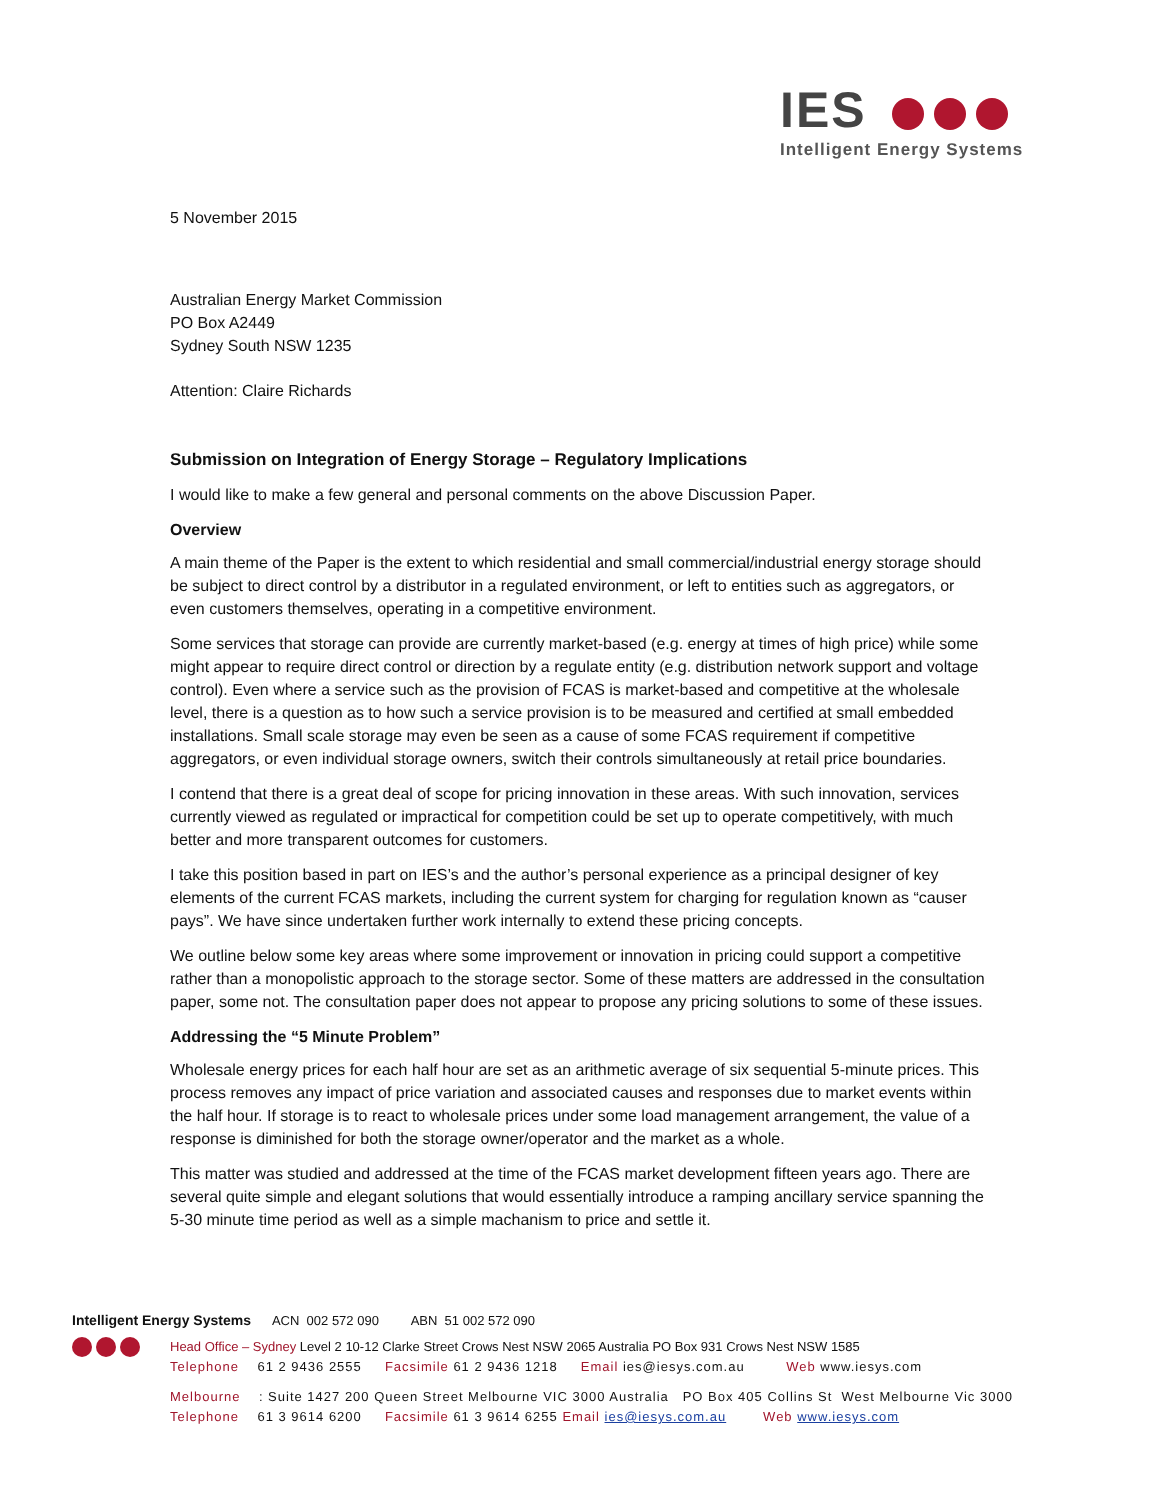IES
Intelligent Energy Systems
5 November 2015
Australian Energy Market Commission
PO Box A2449
Sydney South NSW 1235
Attention: Claire Richards
Submission on Integration of Energy Storage – Regulatory Implications
I would like to make a few general and personal comments on the above Discussion Paper.
Overview
A main theme of the Paper is the extent to which residential and small commercial/industrial energy storage should be subject to direct control by a distributor in a regulated environment, or left to entities such as aggregators, or even customers themselves, operating in a competitive environment.
Some services that storage can provide are currently market-based (e.g. energy at times of high price) while some might appear to require direct control or direction by a regulate entity (e.g. distribution network support and voltage control). Even where a service such as the provision of FCAS is market-based and competitive at the wholesale level, there is a question as to how such a service provision is to be measured and certified at small embedded installations. Small scale storage may even be seen as a cause of some FCAS requirement if competitive aggregators, or even individual storage owners, switch their controls simultaneously at retail price boundaries.
I contend that there is a great deal of scope for pricing innovation in these areas. With such innovation, services currently viewed as regulated or impractical for competition could be set up to operate competitively, with much better and more transparent outcomes for customers.
I take this position based in part on IES’s and the author’s personal experience as a principal designer of key elements of the current FCAS markets, including the current system for charging for regulation known as “causer pays”. We have since undertaken further work internally to extend these pricing concepts.
We outline below some key areas where some improvement or innovation in pricing could support a competitive rather than a monopolistic approach to the storage sector. Some of these matters are addressed in the consultation paper, some not. The consultation paper does not appear to propose any pricing solutions to some of these issues.
Addressing the “5 Minute Problem”
Wholesale energy prices for each half hour are set as an arithmetic average of six sequential 5-minute prices. This process removes any impact of price variation and associated causes and responses due to market events within the half hour. If storage is to react to wholesale prices under some load management arrangement, the value of a response is diminished for both the storage owner/operator and the market as a whole.
This matter was studied and addressed at the time of the FCAS market development fifteen years ago. There are several quite simple and elegant solutions that would essentially introduce a ramping ancillary service spanning the 5-30 minute time period as well as a simple machanism to price and settle it.
Intelligent Energy Systems ACN 002 572 090 ABN 51 002 572 090
Head Office – Sydney Level 2 10-12 Clarke Street Crows Nest NSW 2065 Australia PO Box 931 Crows Nest NSW 1585
Telephone 61 2 9436 2555 Facsimile 61 2 9436 1218 Email ies@iesys.com.au Web www.iesys.com
Melbourne : Suite 1427 200 Queen Street Melbourne VIC 3000 Australia PO Box 405 Collins St West Melbourne Vic 3000
Telephone 61 3 9614 6200 Facsimile 61 3 9614 6255 Email ies@iesys.com.au Web www.iesys.com